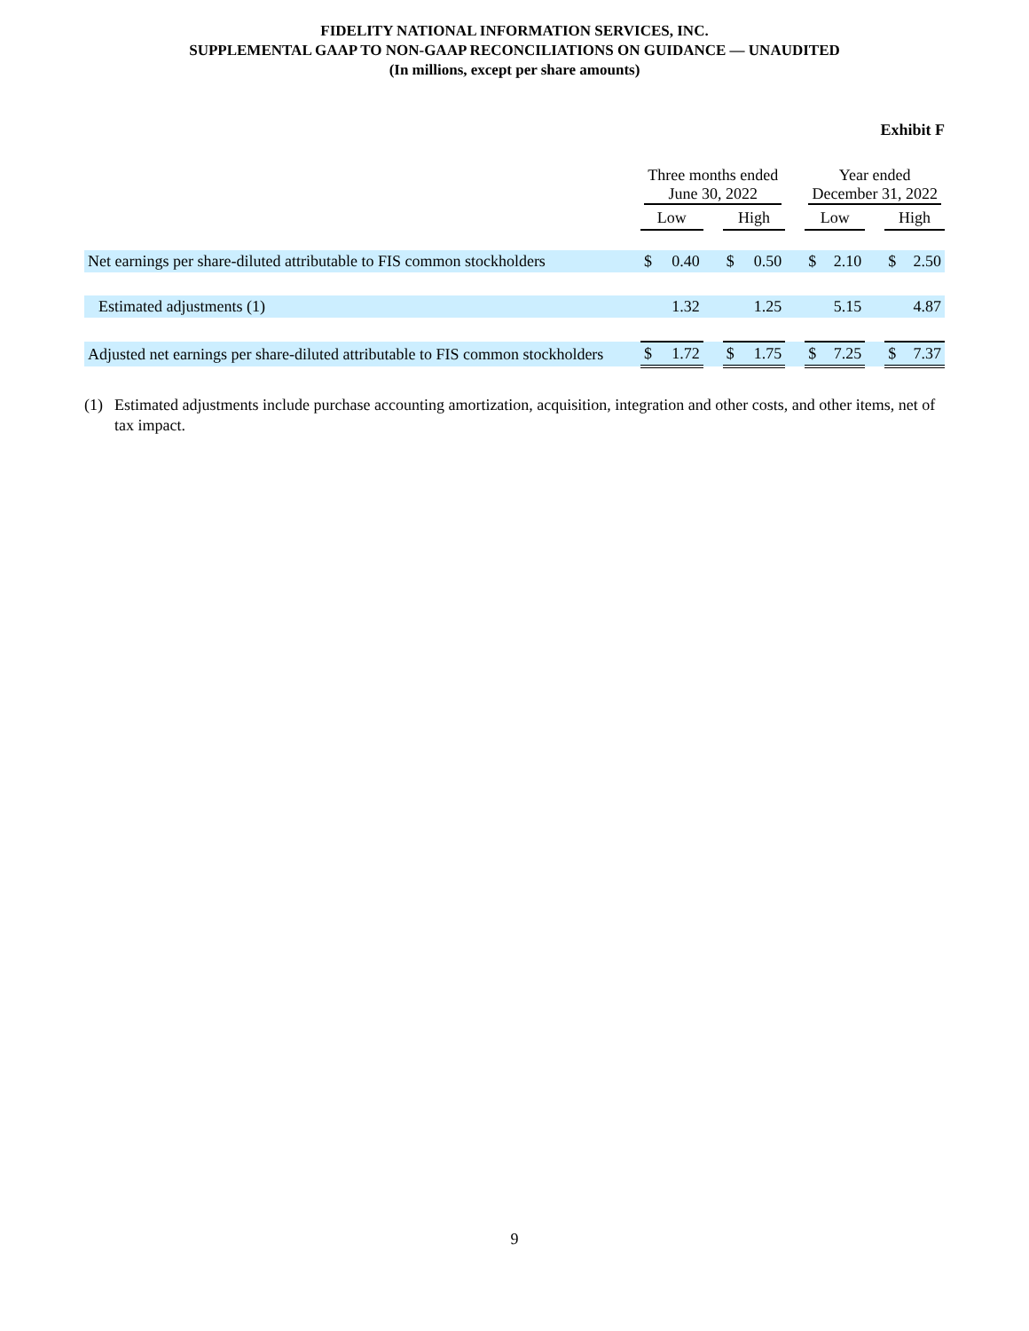FIDELITY NATIONAL INFORMATION SERVICES, INC.
SUPPLEMENTAL GAAP TO NON-GAAP RECONCILIATIONS ON GUIDANCE — UNAUDITED
(In millions, except per share amounts)
Exhibit F
| | Three months ended June 30, 2022 | | | | | | Year ended December 31, 2022 | | | | |
| --- | --- | --- | --- | --- | --- | --- | --- | --- | --- | --- | --- |
| | Low | | | High | | | Low | | | High | |
| Net earnings per share-diluted attributable to FIS common stockholders | $ | 0.40 | | $ | 0.50 | | $ | 2.10 | | $ | 2.50 |
| Estimated adjustments (1) | | 1.32 | | | 1.25 | | | 5.15 | | | 4.87 |
| Adjusted net earnings per share-diluted attributable to FIS common stockholders | $ | 1.72 | | $ | 1.75 | | $ | 7.25 | | $ | 7.37 |
(1) Estimated adjustments include purchase accounting amortization, acquisition, integration and other costs, and other items, net of tax impact.
9